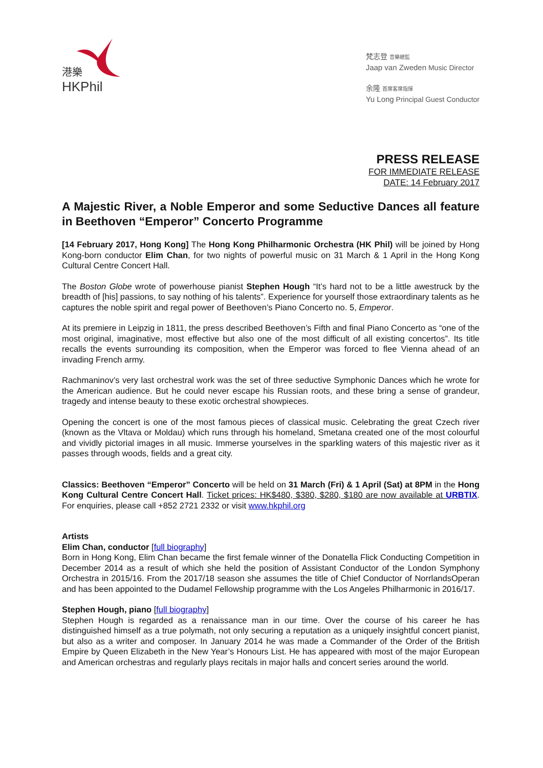港樂
HKPhil
梵志登 音樂總監
Jaap van Zweden Music Director
余隆 首席客席指揮
Yu Long Principal Guest Conductor
PRESS RELEASE
FOR IMMEDIATE RELEASE
DATE: 14 February 2017
A Majestic River, a Noble Emperor and some Seductive Dances all feature in Beethoven “Emperor” Concerto Programme
[14 February 2017, Hong Kong] The Hong Kong Philharmonic Orchestra (HK Phil) will be joined by Hong Kong-born conductor Elim Chan, for two nights of powerful music on 31 March & 1 April in the Hong Kong Cultural Centre Concert Hall.
The Boston Globe wrote of powerhouse pianist Stephen Hough “It’s hard not to be a little awestruck by the breadth of [his] passions, to say nothing of his talents”. Experience for yourself those extraordinary talents as he captures the noble spirit and regal power of Beethoven’s Piano Concerto no. 5, Emperor.
At its premiere in Leipzig in 1811, the press described Beethoven’s Fifth and final Piano Concerto as “one of the most original, imaginative, most effective but also one of the most difficult of all existing concertos”. Its title recalls the events surrounding its composition, when the Emperor was forced to flee Vienna ahead of an invading French army.
Rachmaninov’s very last orchestral work was the set of three seductive Symphonic Dances which he wrote for the American audience. But he could never escape his Russian roots, and these bring a sense of grandeur, tragedy and intense beauty to these exotic orchestral showpieces.
Opening the concert is one of the most famous pieces of classical music. Celebrating the great Czech river (known as the Vltava or Moldau) which runs through his homeland, Smetana created one of the most colourful and vividly pictorial images in all music. Immerse yourselves in the sparkling waters of this majestic river as it passes through woods, fields and a great city.
Classics: Beethoven “Emperor” Concerto will be held on 31 March (Fri) & 1 April (Sat) at 8PM in the Hong Kong Cultural Centre Concert Hall. Ticket prices: HK$480, $380, $280, $180 are now available at URBTIX. For enquiries, please call +852 2721 2332 or visit www.hkphil.org
Artists
Elim Chan, conductor [full biography]
Born in Hong Kong, Elim Chan became the first female winner of the Donatella Flick Conducting Competition in December 2014 as a result of which she held the position of Assistant Conductor of the London Symphony Orchestra in 2015/16. From the 2017/18 season she assumes the title of Chief Conductor of NorrlandsOperan and has been appointed to the Dudamel Fellowship programme with the Los Angeles Philharmonic in 2016/17.
Stephen Hough, piano [full biography]
Stephen Hough is regarded as a renaissance man in our time. Over the course of his career he has distinguished himself as a true polymath, not only securing a reputation as a uniquely insightful concert pianist, but also as a writer and composer. In January 2014 he was made a Commander of the Order of the British Empire by Queen Elizabeth in the New Year’s Honours List. He has appeared with most of the major European and American orchestras and regularly plays recitals in major halls and concert series around the world.